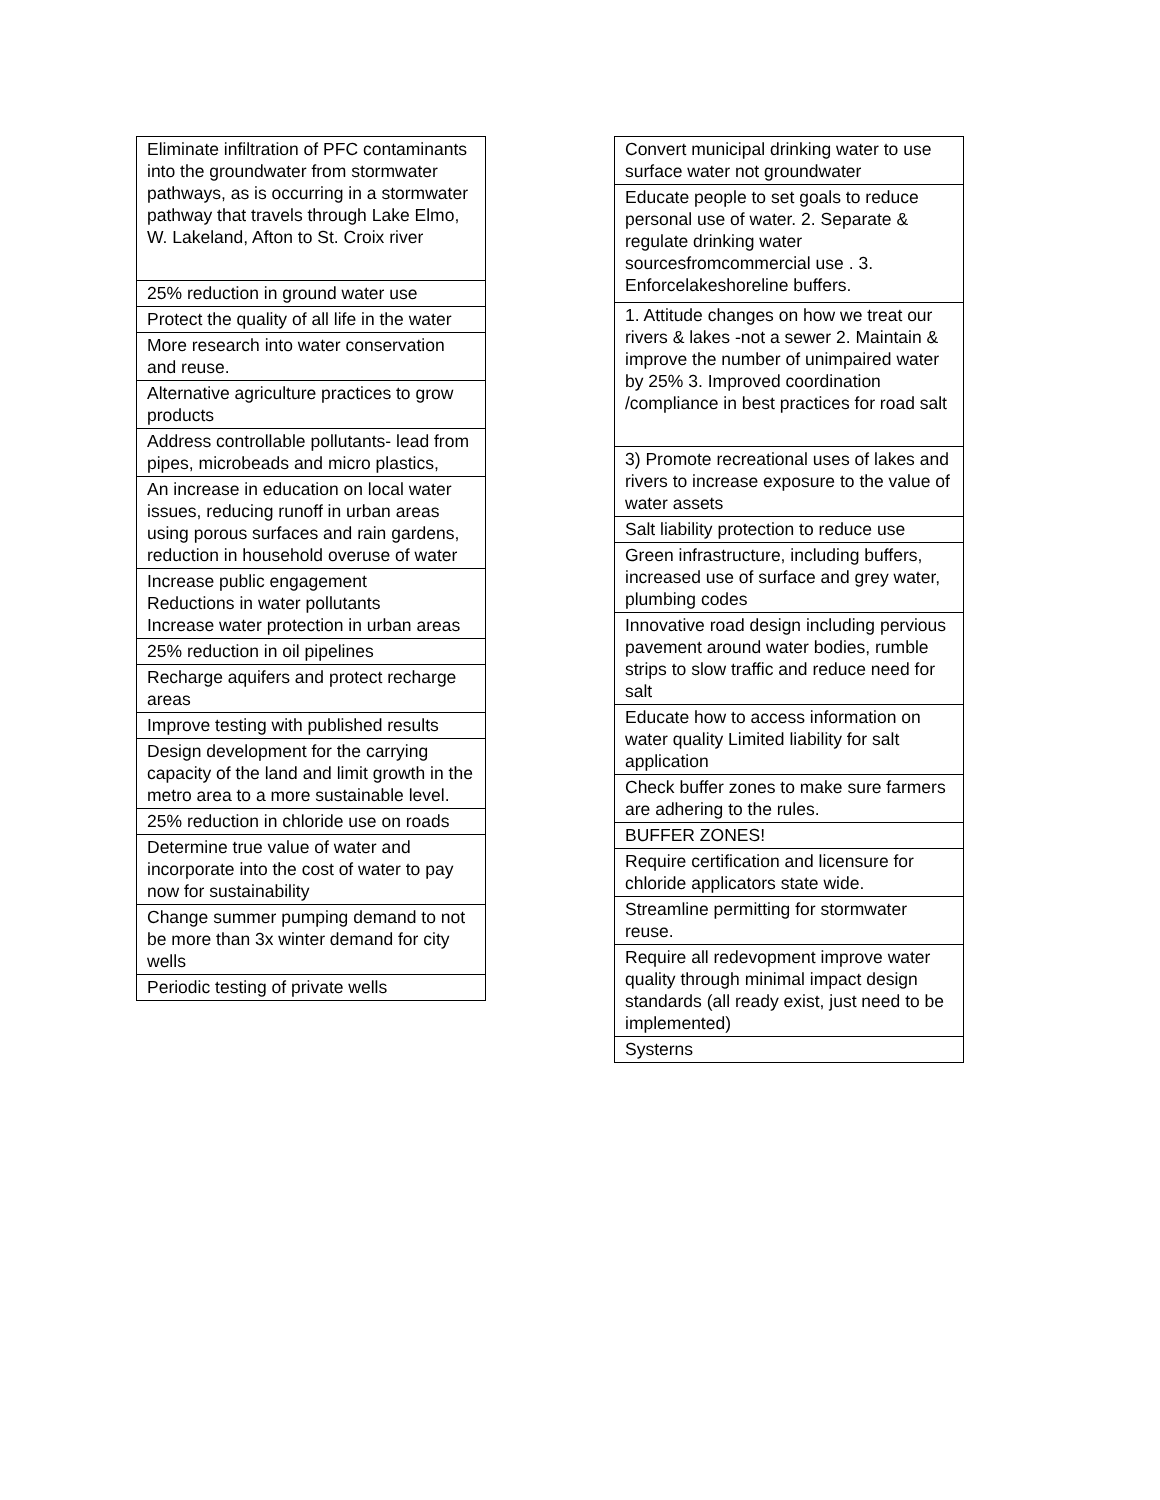| Eliminate infiltration of PFC contaminants into the groundwater from stormwater pathways, as is occurring in a stormwater pathway that travels through Lake Elmo, W. Lakeland, Afton to St. Croix river |
| 25% reduction in ground water use |
| Protect the quality of all life in the water |
| More research into water conservation and reuse. |
| Alternative agriculture practices to grow products |
| Address controllable pollutants- lead from pipes, microbeads and micro plastics, |
| An increase in education on local water issues, reducing runoff in urban areas using porous surfaces and rain gardens, reduction in household overuse of water |
| Increase public engagement Reductions in water pollutants Increase water protection in urban areas |
| 25% reduction in oil pipelines |
| Recharge aquifers and protect recharge areas |
| Improve testing with published results |
| Design development for the carrying capacity of the land and limit growth in the metro area to a more sustainable level. |
| 25% reduction in chloride use on roads |
| Determine true value of water and incorporate into the cost of water to pay now for sustainability |
| Change summer pumping demand to not be more than 3x winter demand for city wells |
| Periodic testing of private wells |
| Convert municipal drinking water to use surface water not groundwater |
| Educate people to set goals to reduce personal use of water. 2. Separate & regulate drinking water sourcesfromcommercial use . 3. Enforcelakeshoreline buffers. |
| 1. Attitude changes on how we treat our rivers & lakes -not a sewer 2. Maintain & improve the number of unimpaired water by 25% 3. Improved coordination /compliance in best practices for road salt |
| 3) Promote recreational uses of lakes and rivers to increase exposure to the value of water assets |
| Salt liability protection to reduce use |
| Green infrastructure, including buffers, increased use of surface and grey water, plumbing codes |
| Innovative road design including pervious pavement around water bodies, rumble strips to slow traffic and reduce need for salt |
| Educate how to access information on water quality Limited liability for salt application |
| Check buffer zones to make sure farmers are adhering to the rules. |
| BUFFER ZONES! |
| Require certification and licensure for chloride applicators state wide. |
| Streamline permitting for stormwater reuse. |
| Require all redevopment improve water quality through minimal impact design standards (all ready exist, just need to be implemented) |
| Systerns |